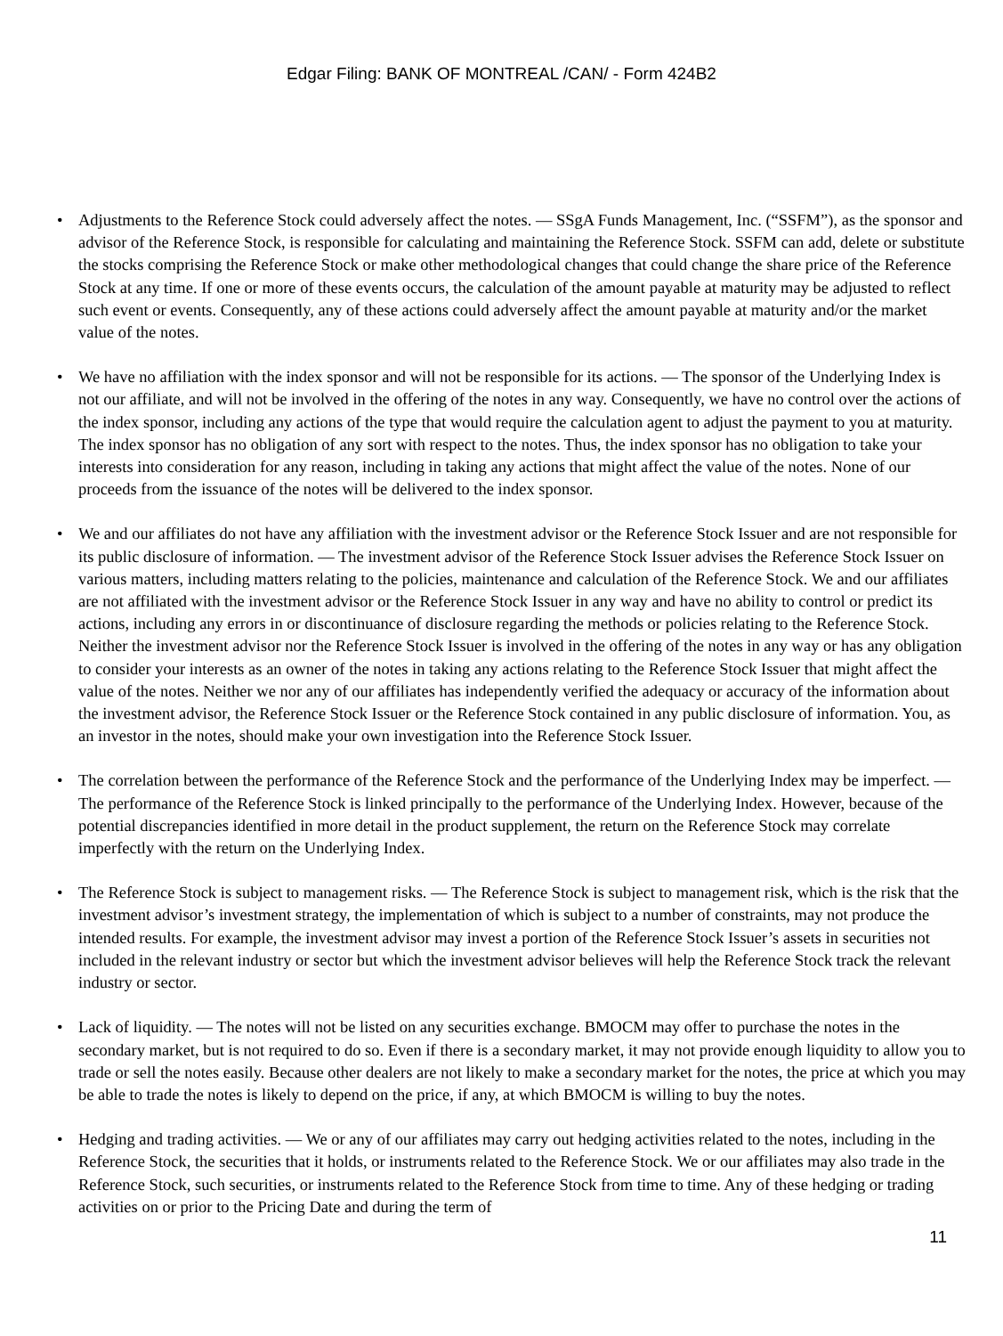Edgar Filing: BANK OF MONTREAL /CAN/ - Form 424B2
• Adjustments to the Reference Stock could adversely affect the notes. — SSgA Funds Management, Inc. (“SSFM”), as the sponsor and advisor of the Reference Stock, is responsible for calculating and maintaining the Reference Stock. SSFM can add, delete or substitute the stocks comprising the Reference Stock or make other methodological changes that could change the share price of the Reference Stock at any time. If one or more of these events occurs, the calculation of the amount payable at maturity may be adjusted to reflect such event or events. Consequently, any of these actions could adversely affect the amount payable at maturity and/or the market value of the notes.
• We have no affiliation with the index sponsor and will not be responsible for its actions. — The sponsor of the Underlying Index is not our affiliate, and will not be involved in the offering of the notes in any way. Consequently, we have no control over the actions of the index sponsor, including any actions of the type that would require the calculation agent to adjust the payment to you at maturity. The index sponsor has no obligation of any sort with respect to the notes. Thus, the index sponsor has no obligation to take your interests into consideration for any reason, including in taking any actions that might affect the value of the notes. None of our proceeds from the issuance of the notes will be delivered to the index sponsor.
• We and our affiliates do not have any affiliation with the investment advisor or the Reference Stock Issuer and are not responsible for its public disclosure of information. — The investment advisor of the Reference Stock Issuer advises the Reference Stock Issuer on various matters, including matters relating to the policies, maintenance and calculation of the Reference Stock. We and our affiliates are not affiliated with the investment advisor or the Reference Stock Issuer in any way and have no ability to control or predict its actions, including any errors in or discontinuance of disclosure regarding the methods or policies relating to the Reference Stock. Neither the investment advisor nor the Reference Stock Issuer is involved in the offering of the notes in any way or has any obligation to consider your interests as an owner of the notes in taking any actions relating to the Reference Stock Issuer that might affect the value of the notes. Neither we nor any of our affiliates has independently verified the adequacy or accuracy of the information about the investment advisor, the Reference Stock Issuer or the Reference Stock contained in any public disclosure of information. You, as an investor in the notes, should make your own investigation into the Reference Stock Issuer.
• The correlation between the performance of the Reference Stock and the performance of the Underlying Index may be imperfect. — The performance of the Reference Stock is linked principally to the performance of the Underlying Index. However, because of the potential discrepancies identified in more detail in the product supplement, the return on the Reference Stock may correlate imperfectly with the return on the Underlying Index.
• The Reference Stock is subject to management risks. — The Reference Stock is subject to management risk, which is the risk that the investment advisor’s investment strategy, the implementation of which is subject to a number of constraints, may not produce the intended results. For example, the investment advisor may invest a portion of the Reference Stock Issuer’s assets in securities not included in the relevant industry or sector but which the investment advisor believes will help the Reference Stock track the relevant industry or sector.
• Lack of liquidity. — The notes will not be listed on any securities exchange. BMOCM may offer to purchase the notes in the secondary market, but is not required to do so. Even if there is a secondary market, it may not provide enough liquidity to allow you to trade or sell the notes easily. Because other dealers are not likely to make a secondary market for the notes, the price at which you may be able to trade the notes is likely to depend on the price, if any, at which BMOCM is willing to buy the notes.
• Hedging and trading activities. — We or any of our affiliates may carry out hedging activities related to the notes, including in the Reference Stock, the securities that it holds, or instruments related to the Reference Stock. We or our affiliates may also trade in the Reference Stock, such securities, or instruments related to the Reference Stock from time to time. Any of these hedging or trading activities on or prior to the Pricing Date and during the term of
11